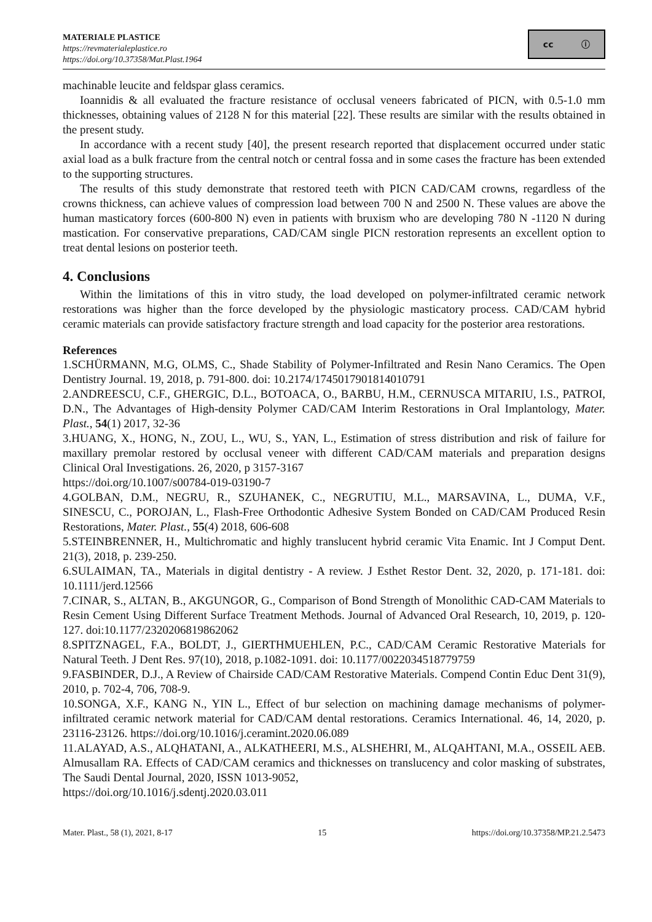MATERIALE PLASTICE
https://revmaterialeplastice.ro
https://doi.org/10.37358/Mat.Plast.1964
cc ⓘ
machinable leucite and feldspar glass ceramics.
Ioannidis & all evaluated the fracture resistance of occlusal veneers fabricated of PICN, with 0.5-1.0 mm thicknesses, obtaining values of 2128 N for this material [22]. These results are similar with the results obtained in the present study.
In accordance with a recent study [40], the present research reported that displacement occurred under static axial load as a bulk fracture from the central notch or central fossa and in some cases the fracture has been extended to the supporting structures.
The results of this study demonstrate that restored teeth with PICN CAD/CAM crowns, regardless of the crowns thickness, can achieve values of compression load between 700 N and 2500 N. These values are above the human masticatory forces (600-800 N) even in patients with bruxism who are developing 780 N -1120 N during mastication. For conservative preparations, CAD/CAM single PICN restoration represents an excellent option to treat dental lesions on posterior teeth.
4. Conclusions
Within the limitations of this in vitro study, the load developed on polymer-infiltrated ceramic network restorations was higher than the force developed by the physiologic masticatory process. CAD/CAM hybrid ceramic materials can provide satisfactory fracture strength and load capacity for the posterior area restorations.
References
1.SCHÜRMANN, M.G, OLMS, C., Shade Stability of Polymer-Infiltrated and Resin Nano Ceramics. The Open Dentistry Journal. 19, 2018, p. 791-800. doi: 10.2174/1745017901814010791
2.ANDREESCU, C.F., GHERGIC, D.L., BOTOACA, O., BARBU, H.M., CERNUSCA MITARIU, I.S., PATROI, D.N., The Advantages of High-density Polymer CAD/CAM Interim Restorations in Oral Implantology, Mater. Plast., 54(1) 2017, 32-36
3.HUANG, X., HONG, N., ZOU, L., WU, S., YAN, L., Estimation of stress distribution and risk of failure for maxillary premolar restored by occlusal veneer with different CAD/CAM materials and preparation designs Clinical Oral Investigations. 26, 2020, p 3157-3167
https://doi.org/10.1007/s00784-019-03190-7
4.GOLBAN, D.M., NEGRU, R., SZUHANEK, C., NEGRUTIU, M.L., MARSAVINA, L., DUMA, V.F., SINESCU, C., POROJAN, L., Flash-Free Orthodontic Adhesive System Bonded on CAD/CAM Produced Resin Restorations, Mater. Plast., 55(4) 2018, 606-608
5.STEINBRENNER, H., Multichromatic and highly translucent hybrid ceramic Vita Enamic. Int J Comput Dent. 21(3), 2018, p. 239-250.
6.SULAIMAN, TA., Materials in digital dentistry - A review. J Esthet Restor Dent. 32, 2020, p. 171-181. doi: 10.1111/jerd.12566
7.CINAR, S., ALTAN, B., AKGUNGOR, G., Comparison of Bond Strength of Monolithic CAD-CAM Materials to Resin Cement Using Different Surface Treatment Methods. Journal of Advanced Oral Research, 10, 2019, p. 120-127. doi:10.1177/2320206819862062
8.SPITZNAGEL, F.A., BOLDT, J., GIERTHMUEHLEN, P.C., CAD/CAM Ceramic Restorative Materials for Natural Teeth. J Dent Res. 97(10), 2018, p.1082-1091. doi: 10.1177/0022034518779759
9.FASBINDER, D.J., A Review of Chairside CAD/CAM Restorative Materials. Compend Contin Educ Dent 31(9), 2010, p. 702-4, 706, 708-9.
10.SONGA, X.F., KANG N., YIN L., Effect of bur selection on machining damage mechanisms of polymer-infiltrated ceramic network material for CAD/CAM dental restorations. Ceramics International. 46, 14, 2020, p. 23116-23126. https://doi.org/10.1016/j.ceramint.2020.06.089
11.ALAYAD, A.S., ALQHATANI, A., ALKATHEERI, M.S., ALSHEHRI, M., ALQAHTANI, M.A., OSSEIL AEB. Almusallam RA. Effects of CAD/CAM ceramics and thicknesses on translucency and color masking of substrates, The Saudi Dental Journal, 2020, ISSN 1013-9052,
https://doi.org/10.1016/j.sdentj.2020.03.011
Mater. Plast., 58 (1), 2021, 8-17 15 https://doi.org/10.37358/MP.21.2.5473